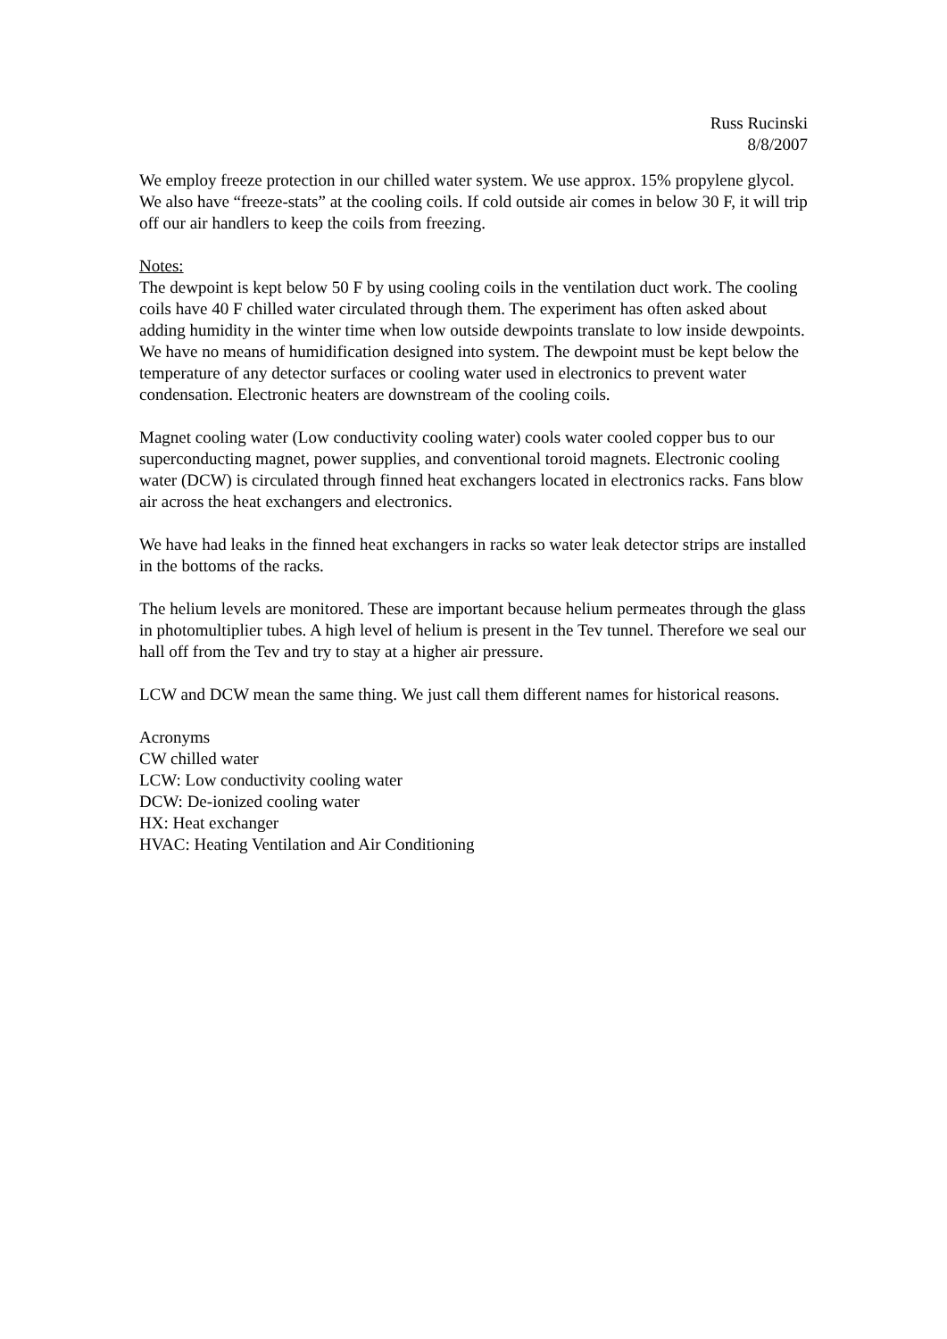Russ Rucinski
8/8/2007
We employ freeze protection in our chilled water system. We use approx. 15% propylene glycol. We also have “freeze-stats” at the cooling coils. If cold outside air comes in below 30 F, it will trip off our air handlers to keep the coils from freezing.
Notes:
The dewpoint is kept below 50 F by using cooling coils in the ventilation duct work. The cooling coils have 40 F chilled water circulated through them. The experiment has often asked about adding humidity in the winter time when low outside dewpoints translate to low inside dewpoints. We have no means of humidification designed into system. The dewpoint must be kept below the temperature of any detector surfaces or cooling water used in electronics to prevent water condensation. Electronic heaters are downstream of the cooling coils.
Magnet cooling water (Low conductivity cooling water) cools water cooled copper bus to our superconducting magnet, power supplies, and conventional toroid magnets. Electronic cooling water (DCW) is circulated through finned heat exchangers located in electronics racks. Fans blow air across the heat exchangers and electronics.
We have had leaks in the finned heat exchangers in racks so water leak detector strips are installed in the bottoms of the racks.
The helium levels are monitored. These are important because helium permeates through the glass in photomultiplier tubes. A high level of helium is present in the Tev tunnel. Therefore we seal our hall off from the Tev and try to stay at a higher air pressure.
LCW and DCW mean the same thing. We just call them different names for historical reasons.
Acronyms
CW chilled water
LCW: Low conductivity cooling water
DCW: De-ionized cooling water
HX: Heat exchanger
HVAC: Heating Ventilation and Air Conditioning